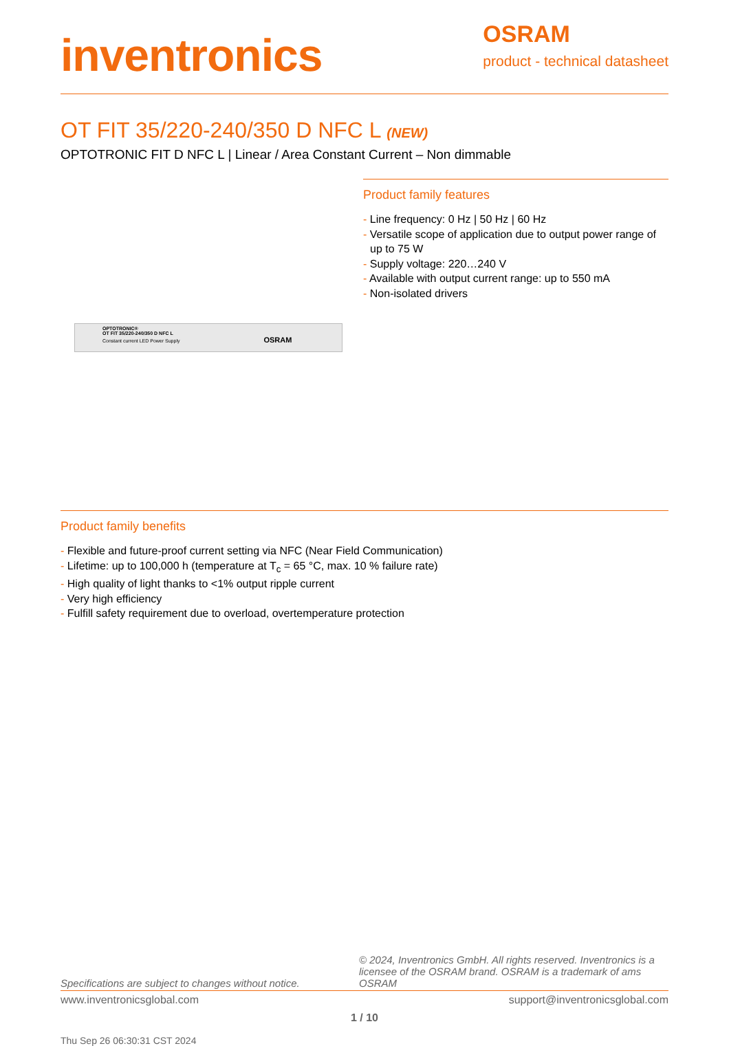inventronics
OSRAM
product - technical datasheet
OT FIT 35/220-240/350 D NFC L (NEW)
OPTOTRONIC FIT D NFC L | Linear / Area Constant Current – Non dimmable
OPTOTRONIC®
OT FIT 35/220-240/350 D NFC L
Constant current LED Power Supply OSRAM
Product family features
- Line frequency: 0 Hz | 50 Hz | 60 Hz
- Versatile scope of application due to output power range of up to 75 W
- Supply voltage: 220…240 V
- Available with output current range: up to 550 mA
- Non-isolated drivers
Product family benefits
- Flexible and future-proof current setting via NFC (Near Field Communication)
- Lifetime: up to 100,000 h (temperature at T<sub>c</sub> = 65 °C, max. 10 % failure rate)
- High quality of light thanks to <1% output ripple current
- Very high efficiency
- Fulfill safety requirement due to overload, overtemperature protection
Specifications are subject to changes without notice. © 2024, Inventronics GmbH. All rights reserved. Inventronics is a licensee of the OSRAM brand. OSRAM is a trademark of ams OSRAM
www.inventronicsglobal.com support@inventronicsglobal.com
1 / 10
Thu Sep 26 06:30:31 CST 2024